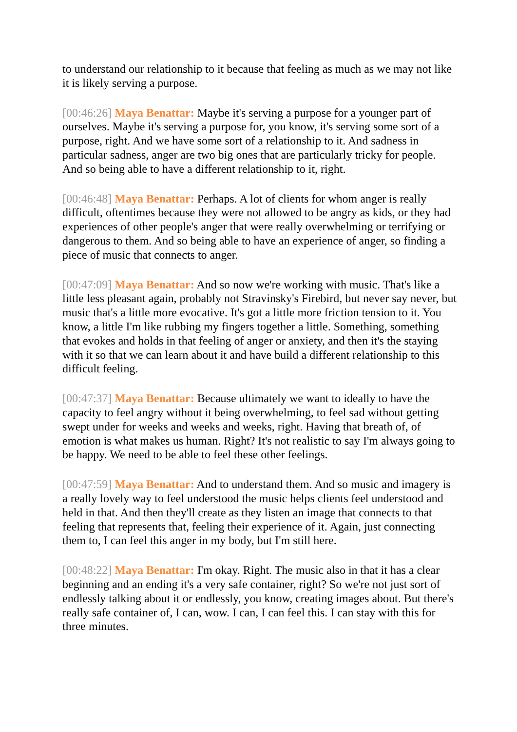to understand our relationship to it because that feeling as much as we may not like it is likely serving a purpose.
[00:46:26] Maya Benattar: Maybe it's serving a purpose for a younger part of ourselves. Maybe it's serving a purpose for, you know, it's serving some sort of a purpose, right. And we have some sort of a relationship to it. And sadness in particular sadness, anger are two big ones that are particularly tricky for people. And so being able to have a different relationship to it, right.
[00:46:48] Maya Benattar: Perhaps. A lot of clients for whom anger is really difficult, oftentimes because they were not allowed to be angry as kids, or they had experiences of other people's anger that were really overwhelming or terrifying or dangerous to them. And so being able to have an experience of anger, so finding a piece of music that connects to anger.
[00:47:09] Maya Benattar: And so now we're working with music. That's like a little less pleasant again, probably not Stravinsky's Firebird, but never say never, but music that's a little more evocative. It's got a little more friction tension to it. You know, a little I'm like rubbing my fingers together a little. Something, something that evokes and holds in that feeling of anger or anxiety, and then it's the staying with it so that we can learn about it and have build a different relationship to this difficult feeling.
[00:47:37] Maya Benattar: Because ultimately we want to ideally to have the capacity to feel angry without it being overwhelming, to feel sad without getting swept under for weeks and weeks and weeks, right. Having that breath of, of emotion is what makes us human. Right? It's not realistic to say I'm always going to be happy. We need to be able to feel these other feelings.
[00:47:59] Maya Benattar: And to understand them. And so music and imagery is a really lovely way to feel understood the music helps clients feel understood and held in that. And then they'll create as they listen an image that connects to that feeling that represents that, feeling their experience of it. Again, just connecting them to, I can feel this anger in my body, but I'm still here.
[00:48:22] Maya Benattar: I'm okay. Right. The music also in that it has a clear beginning and an ending it's a very safe container, right? So we're not just sort of endlessly talking about it or endlessly, you know, creating images about. But there's really safe container of, I can, wow. I can, I can feel this. I can stay with this for three minutes.